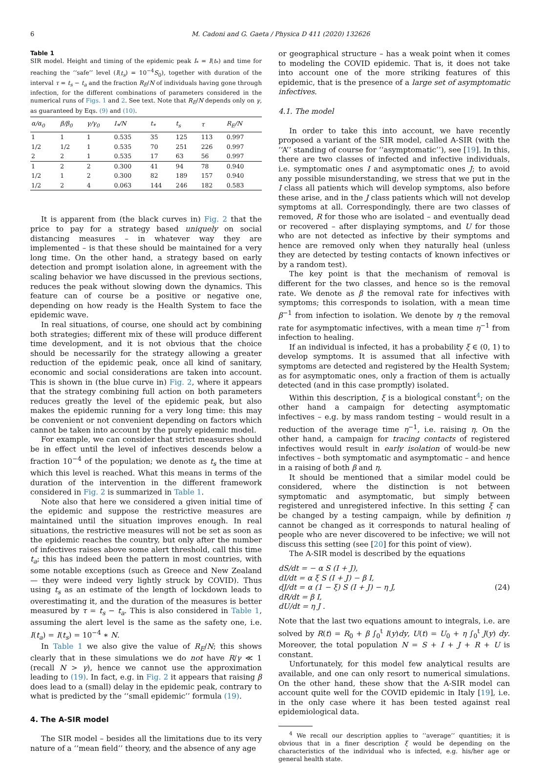6 M. Cadoni and G. Gaeta / Physica D 411 (2020) 132626
Table 1
SIR model. Height and timing of the epidemic peak I<sub>*</sub> = I(t<sub>*</sub>) and time for reaching the ‘‘safe’’ level (I(t<sub>s</sub>) = 10<sup>−4</sup>S<sub>0</sub>), together with duration of the interval τ = t<sub>s</sub> − t<sub>a</sub> and the fraction R<sub>E</sub>/N of individuals having gone through infection, for the different combinations of parameters considered in the numerical runs of Figs. 1 and 2. See text. Note that R<sub>E</sub>/N depends only on γ, as guaranteed by Eqs. (9) and (10).
| α/α<sub>0</sub> | β/β<sub>0</sub> | γ/γ<sub>0</sub> | I<sub>*</sub>/N | t<sub>*</sub> | t<sub>s</sub> | τ | R<sub>E</sub>/N |
| --- | --- | --- | --- | --- | --- | --- | --- |
| 1 | 1 | 1 | 0.535 | 35 | 125 | 113 | 0.997 |
| 1/2 | 1/2 | 1 | 0.535 | 70 | 251 | 226 | 0.997 |
| 2 | 2 | 1 | 0.535 | 17 | 63 | 56 | 0.997 |
| 1 | 2 | 2 | 0.300 | 41 | 94 | 78 | 0.940 |
| 1/2 | 1 | 2 | 0.300 | 82 | 189 | 157 | 0.940 |
| 1/2 | 2 | 4 | 0.063 | 144 | 246 | 182 | 0.583 |
It is apparent from (the black curves in) Fig. 2 that the price to pay for a strategy based uniquely on social distancing measures – in whatever way they are implemented – is that these should be maintained for a very long time. On the other hand, a strategy based on early detection and prompt isolation alone, in agreement with the scaling behavior we have discussed in the previous sections, reduces the peak without slowing down the dynamics. This feature can of course be a positive or negative one, depending on how ready is the Health System to face the epidemic wave.
In real situations, of course, one should act by combining both strategies; different mix of these will produce different time development, and it is not obvious that the choice should be necessarily for the strategy allowing a greater reduction of the epidemic peak, once all kind of sanitary, economic and social considerations are taken into account. This is shown in (the blue curve in) Fig. 2, where it appears that the strategy combining full action on both parameters reduces greatly the level of the epidemic peak, but also makes the epidemic running for a very long time: this may be convenient or not convenient depending on factors which cannot be taken into account by the purely epidemic model.
For example, we can consider that strict measures should be in effect until the level of infectives descends below a fraction 10<sup>−4</sup> of the population; we denote as t<sub>s</sub> the time at which this level is reached. What this means in terms of the duration of the intervention in the different framework considered in Fig. 2 is summarized in Table 1.
Note also that here we considered a given initial time of the epidemic and suppose the restrictive measures are maintained until the situation improves enough. In real situations, the restrictive measures will not be set as soon as the epidemic reaches the country, but only after the number of infectives raises above some alert threshold, call this time t<sub>a</sub>; this has indeed been the pattern in most countries, with some notable exceptions (such as Greece and New Zealand — they were indeed very lightly struck by COVID). Thus using t<sub>s</sub> as an estimate of the length of lockdown leads to overestimating it, and the duration of the measures is better measured by τ = t<sub>s</sub> − t<sub>a</sub>. This is also considered in Table 1, assuming the alert level is the same as the safety one, i.e. I(t<sub>a</sub>) = I(t<sub>s</sub>) = 10<sup>−4</sup> ∗ N.
In Table 1 we also give the value of R<sub>E</sub>/N; this shows clearly that in these simulations we do not have R/γ ≪ 1 (recall N > γ), hence we cannot use the approximation leading to (19). In fact, e.g. in Fig. 2 it appears that raising β does lead to a (small) delay in the epidemic peak, contrary to what is predicted by the ‘‘small epidemic’’ formula (19).
4. The A-SIR model
The SIR model – besides all the limitations due to its very nature of a ‘‘mean field’’ theory, and the absence of any age
or geographical structure – has a weak point when it comes to modeling the COVID epidemic. That is, it does not take into account one of the more striking features of this epidemic, that is the presence of a large set of asymptomatic infectives.
4.1. The model
In order to take this into account, we have recently proposed a variant of the SIR model, called A-SIR (with the ‘‘A’’ standing of course for ‘‘asymptomatic’’), see [19]. In this, there are two classes of infected and infective individuals, i.e. symptomatic ones I and asymptomatic ones J; to avoid any possible misunderstanding, we stress that we put in the I class all patients which will develop symptoms, also before these arise, and in the J class patients which will not develop symptoms at all. Correspondingly, there are two classes of removed, R for those who are isolated – and eventually dead or recovered – after displaying symptoms, and U for those who are not detected as infective by their symptoms and hence are removed only when they naturally heal (unless they are detected by testing contacts of known infectives or by a random test).
The key point is that the mechanism of removal is different for the two classes, and hence so is the removal rate. We denote as β the removal rate for infectives with symptoms; this corresponds to isolation, with a mean time β<sup>−1</sup> from infection to isolation. We denote by η the removal rate for asymptomatic infectives, with a mean time η<sup>−1</sup> from infection to healing.
If an individual is infected, it has a probability ξ ∈ (0, 1) to develop symptoms. It is assumed that all infective with symptoms are detected and registered by the Health System; as for asymptomatic ones, only a fraction of them is actually detected (and in this case promptly) isolated.
Within this description, ξ is a biological constant<sup>4</sup>; on the other hand a campaign for detecting asymptomatic infectives – e.g. by mass random testing – would result in a reduction of the average time η<sup>−1</sup>, i.e. raising η. On the other hand, a campaign for tracing contacts of registered infectives would result in early isolation of would-be new infectives – both symptomatic and asymptomatic – and hence in a raising of both β and η.
It should be mentioned that a similar model could be considered, where the distinction is not between symptomatic and asymptomatic, but simply between registered and unregistered infective. In this setting ξ can be changed by a testing campaign, while by definition η cannot be changed as it corresponds to natural healing of people who are never discovered to be infective; we will not discuss this setting (see [20] for this point of view).
The A-SIR model is described by the equations
dS/dt = − α S (I + J),
dI/dt = α ξ S (I + J) − β I,
dJ/dt = α (1 − ξ) S (I + J) − η J,
dR/dt = β I,
dU/dt = η J .
(24)
Note that the last two equations amount to integrals, i.e. are solved by R(t) = R<sub>0</sub> + β ∫<sub>0</sub><sup>t</sup> I(y)dy, U(t) = U<sub>0</sub> + η ∫<sub>0</sub><sup>t</sup> J(y) dy. Moreover, the total population N = S + I + J + R + U is constant.
Unfortunately, for this model few analytical results are available, and one can only resort to numerical simulations. On the other hand, these show that the A-SIR model can account quite well for the COVID epidemic in Italy [19], i.e. in the only case where it has been tested against real epidemiological data.
<sup>4</sup> We recall our description applies to ‘‘average’’ quantities; it is obvious that in a finer description ξ would be depending on the characteristics of the individual who is infected, e.g. his/her age or general health state.